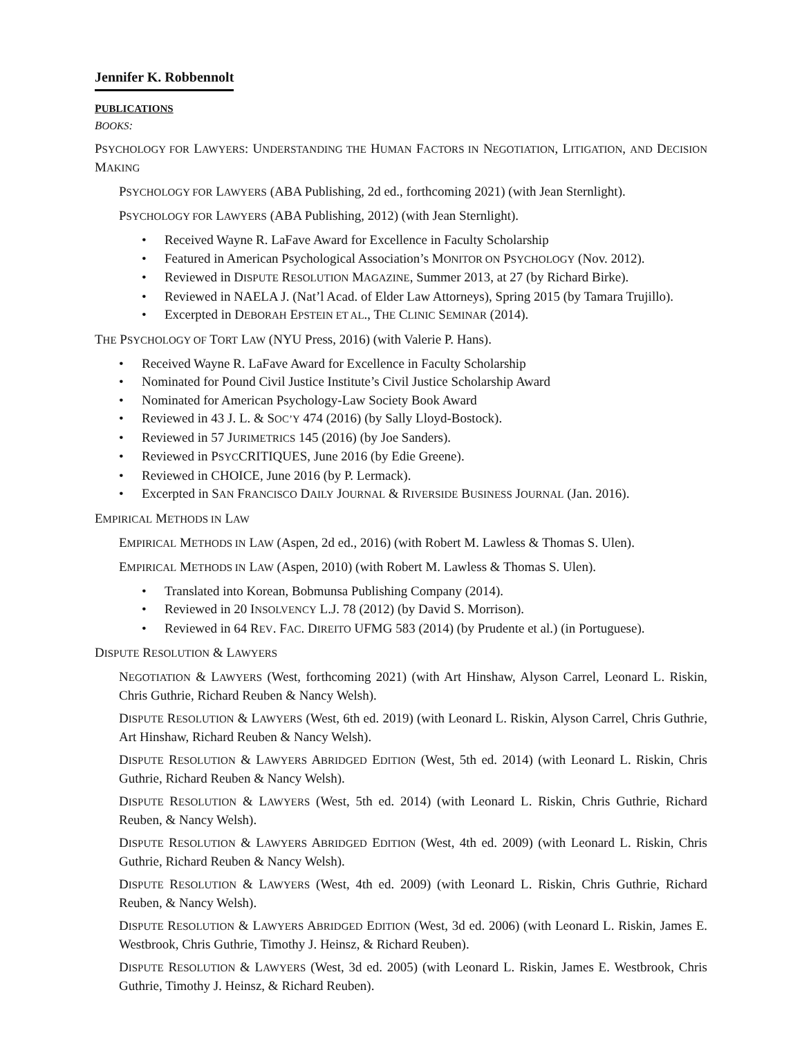Jennifer K. Robbennolt
PUBLICATIONS
BOOKS:
PSYCHOLOGY FOR LAWYERS: UNDERSTANDING THE HUMAN FACTORS IN NEGOTIATION, LITIGATION, AND DECISION MAKING
PSYCHOLOGY FOR LAWYERS (ABA Publishing, 2d ed., forthcoming 2021) (with Jean Sternlight).
PSYCHOLOGY FOR LAWYERS (ABA Publishing, 2012) (with Jean Sternlight).
• Received Wayne R. LaFave Award for Excellence in Faculty Scholarship
• Featured in American Psychological Association’s MONITOR ON PSYCHOLOGY (Nov. 2012).
• Reviewed in DISPUTE RESOLUTION MAGAZINE, Summer 2013, at 27 (by Richard Birke).
• Reviewed in NAELA J. (Nat’l Acad. of Elder Law Attorneys), Spring 2015 (by Tamara Trujillo).
• Excerpted in DEBORAH EPSTEIN ET AL., THE CLINIC SEMINAR (2014).
THE PSYCHOLOGY OF TORT LAW (NYU Press, 2016) (with Valerie P. Hans).
• Received Wayne R. LaFave Award for Excellence in Faculty Scholarship
• Nominated for Pound Civil Justice Institute’s Civil Justice Scholarship Award
• Nominated for American Psychology-Law Society Book Award
• Reviewed in 43 J. L. & SOC’Y 474 (2016) (by Sally Lloyd-Bostock).
• Reviewed in 57 JURIMETRICS 145 (2016) (by Joe Sanders).
• Reviewed in PSYCCRITIQUES, June 2016 (by Edie Greene).
• Reviewed in CHOICE, June 2016 (by P. Lermack).
• Excerpted in SAN FRANCISCO DAILY JOURNAL & RIVERSIDE BUSINESS JOURNAL (Jan. 2016).
EMPIRICAL METHODS IN LAW
EMPIRICAL METHODS IN LAW (Aspen, 2d ed., 2016) (with Robert M. Lawless & Thomas S. Ulen).
EMPIRICAL METHODS IN LAW (Aspen, 2010) (with Robert M. Lawless & Thomas S. Ulen).
• Translated into Korean, Bobmunsa Publishing Company (2014).
• Reviewed in 20 INSOLVENCY L.J. 78 (2012) (by David S. Morrison).
• Reviewed in 64 REV. FAC. DIREITO UFMG 583 (2014) (by Prudente et al.) (in Portuguese).
DISPUTE RESOLUTION & LAWYERS
NEGOTIATION & LAWYERS (West, forthcoming 2021) (with Art Hinshaw, Alyson Carrel, Leonard L. Riskin, Chris Guthrie, Richard Reuben & Nancy Welsh).
DISPUTE RESOLUTION & LAWYERS (West, 6th ed. 2019) (with Leonard L. Riskin, Alyson Carrel, Chris Guthrie, Art Hinshaw, Richard Reuben & Nancy Welsh).
DISPUTE RESOLUTION & LAWYERS ABRIDGED EDITION (West, 5th ed. 2014) (with Leonard L. Riskin, Chris Guthrie, Richard Reuben & Nancy Welsh).
DISPUTE RESOLUTION & LAWYERS (West, 5th ed. 2014) (with Leonard L. Riskin, Chris Guthrie, Richard Reuben, & Nancy Welsh).
DISPUTE RESOLUTION & LAWYERS ABRIDGED EDITION (West, 4th ed. 2009) (with Leonard L. Riskin, Chris Guthrie, Richard Reuben & Nancy Welsh).
DISPUTE RESOLUTION & LAWYERS (West, 4th ed. 2009) (with Leonard L. Riskin, Chris Guthrie, Richard Reuben, & Nancy Welsh).
DISPUTE RESOLUTION & LAWYERS ABRIDGED EDITION (West, 3d ed. 2006) (with Leonard L. Riskin, James E. Westbrook, Chris Guthrie, Timothy J. Heinsz, & Richard Reuben).
DISPUTE RESOLUTION & LAWYERS (West, 3d ed. 2005) (with Leonard L. Riskin, James E. Westbrook, Chris Guthrie, Timothy J. Heinsz, & Richard Reuben).